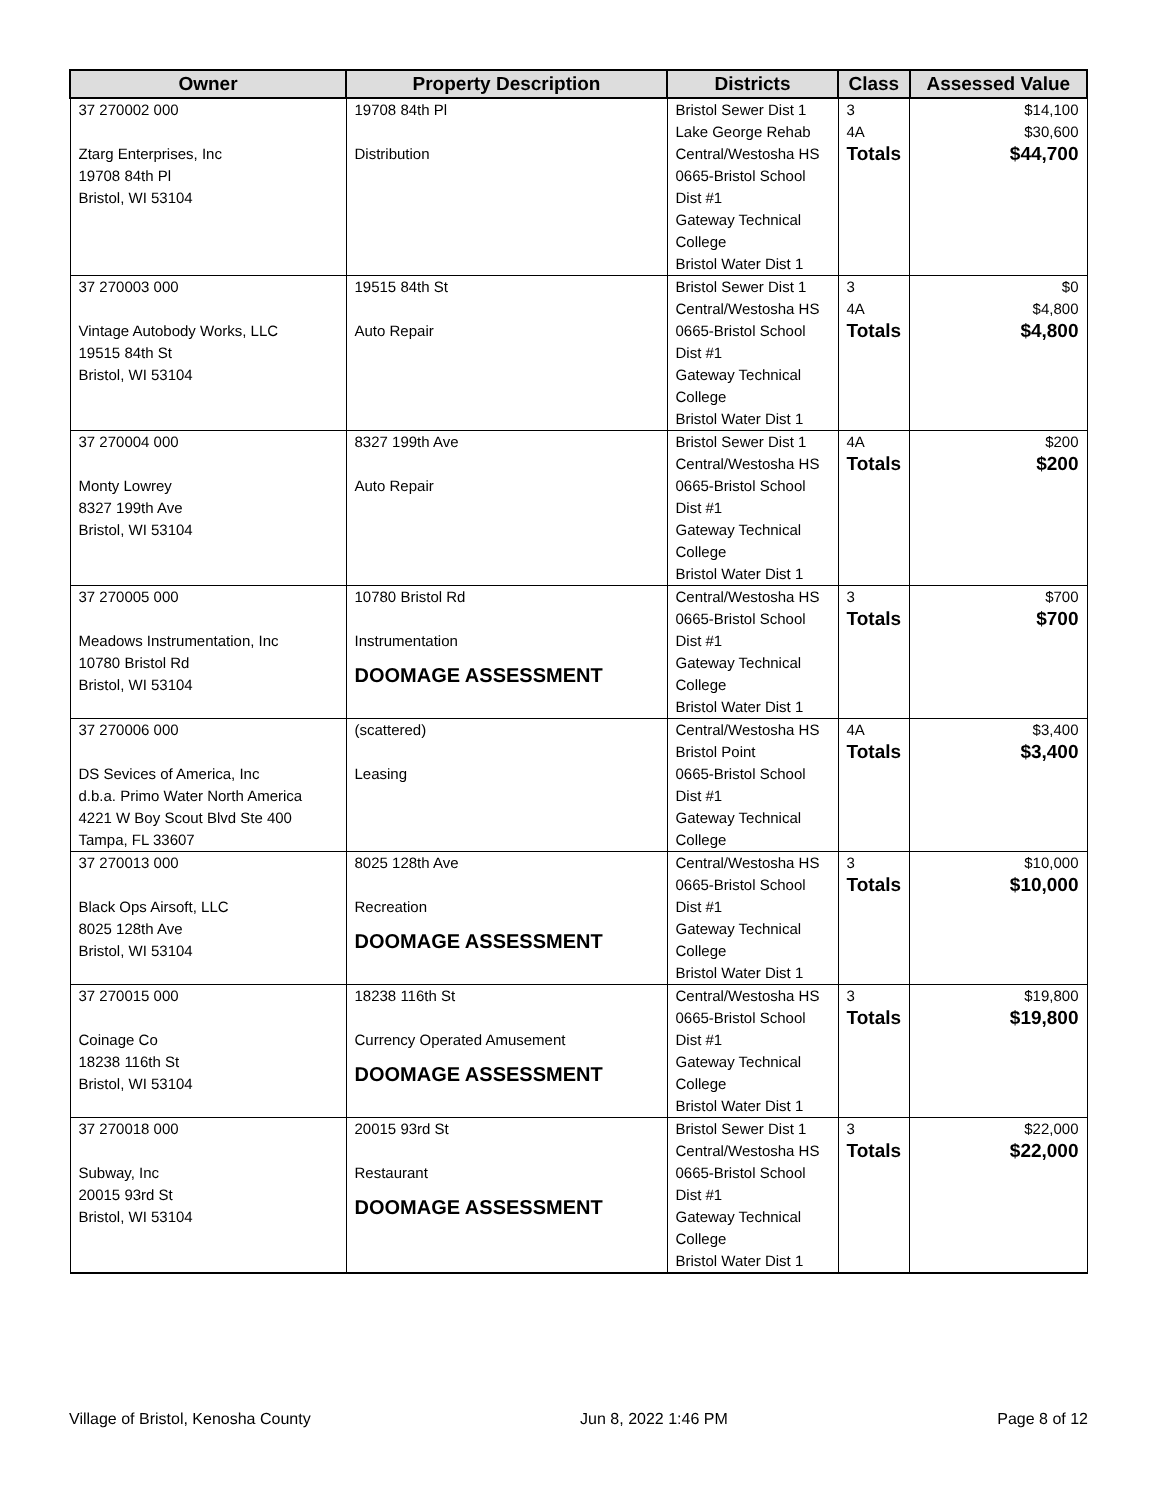| Owner | Property Description | Districts | Class | Assessed Value |
| --- | --- | --- | --- | --- |
| 37 270002 000 Ztarg Enterprises, Inc 19708 84th Pl Bristol, WI 53104 | 19708 84th Pl Distribution | Bristol Sewer Dist 1 Lake George Rehab Central/Westosha HS 0665-Bristol School Dist #1 Gateway Technical College Bristol Water Dist 1 | 3 4A Totals | $14,100 $30,600 $44,700 |
| 37 270003 000 Vintage Autobody Works, LLC 19515 84th St Bristol, WI 53104 | 19515 84th St Auto Repair | Bristol Sewer Dist 1 Central/Westosha HS 0665-Bristol School Dist #1 Gateway Technical College Bristol Water Dist 1 | 3 4A Totals | $0 $4,800 $4,800 |
| 37 270004 000 Monty Lowrey 8327 199th Ave Bristol, WI 53104 | 8327 199th Ave Auto Repair | Bristol Sewer Dist 1 Central/Westosha HS 0665-Bristol School Dist #1 Gateway Technical College Bristol Water Dist 1 | 4A Totals | $200 $200 |
| 37 270005 000 Meadows Instrumentation, Inc 10780 Bristol Rd Bristol, WI 53104 | 10780 Bristol Rd Instrumentation DOOMAGE ASSESSMENT | Central/Westosha HS 0665-Bristol School Dist #1 Gateway Technical College Bristol Water Dist 1 | 3 Totals | $700 $700 |
| 37 270006 000 DS Sevices of America, Inc d.b.a. Primo Water North America 4221 W Boy Scout Blvd Ste 400 Tampa, FL 33607 | (scattered) Leasing | Central/Westosha HS Bristol Point 0665-Bristol School Dist #1 Gateway Technical College | 4A Totals | $3,400 $3,400 |
| 37 270013 000 Black Ops Airsoft, LLC 8025 128th Ave Bristol, WI 53104 | 8025 128th Ave Recreation DOOMAGE ASSESSMENT | Central/Westosha HS 0665-Bristol School Dist #1 Gateway Technical College Bristol Water Dist 1 | 3 Totals | $10,000 $10,000 |
| 37 270015 000 Coinage Co 18238 116th St Bristol, WI 53104 | 18238 116th St Currency Operated Amusement DOOMAGE ASSESSMENT | Central/Westosha HS 0665-Bristol School Dist #1 Gateway Technical College Bristol Water Dist 1 | 3 Totals | $19,800 $19,800 |
| 37 270018 000 Subway, Inc 20015 93rd St Bristol, WI 53104 | 20015 93rd St Restaurant DOOMAGE ASSESSMENT | Bristol Sewer Dist 1 Central/Westosha HS 0665-Bristol School Dist #1 Gateway Technical College Bristol Water Dist 1 | 3 Totals | $22,000 $22,000 |
Village of Bristol, Kenosha County Jun 8, 2022 1:46 PM Page 8 of 12